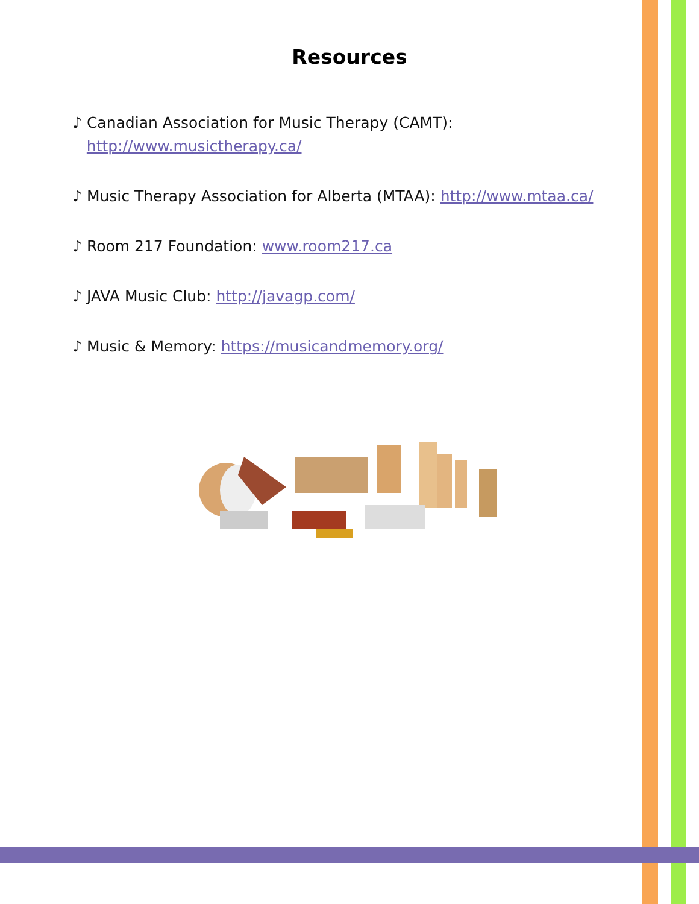Resources
♪ Canadian Association for Music Therapy (CAMT):
http://www.musictherapy.ca/
♪ Music Therapy Association for Alberta (MTAA): http://www.mtaa.ca/
♪ Room 217 Foundation: www.room217.ca
♪ JAVA Music Club: http://javagp.com/
♪ Music & Memory: https://musicandmemory.org/